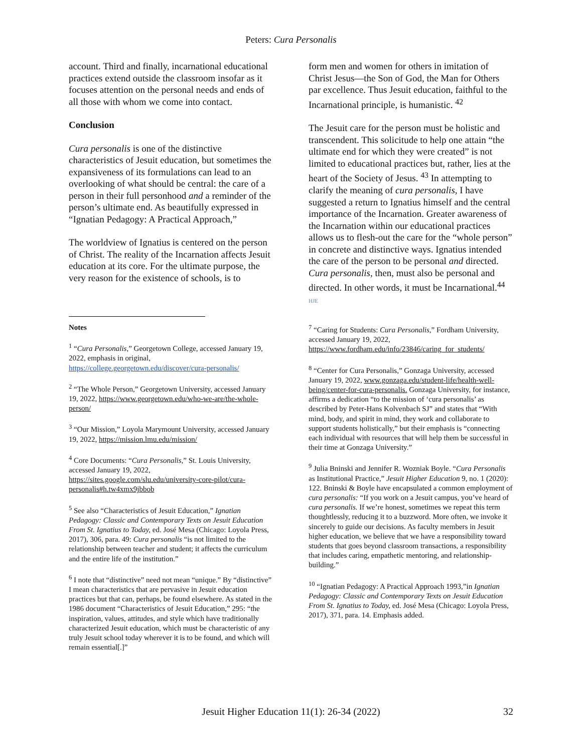Peters: Cura Personalis
account. Third and finally, incarnational educational practices extend outside the classroom insofar as it focuses attention on the personal needs and ends of all those with whom we come into contact.
Conclusion
Cura personalis is one of the distinctive characteristics of Jesuit education, but sometimes the expansiveness of its formulations can lead to an overlooking of what should be central: the care of a person in their full personhood and a reminder of the person’s ultimate end. As beautifully expressed in “Ignatian Pedagogy: A Practical Approach,”
The worldview of Ignatius is centered on the person of Christ. The reality of the Incarnation affects Jesuit education at its core. For the ultimate purpose, the very reason for the existence of schools, is to
Notes
<sup>1</sup> “Cura Personalis,” Georgetown College, accessed January 19, 2022, emphasis in original, https://college.georgetown.edu/discover/cura-personalis/
<sup>2</sup> “The Whole Person,” Georgetown University, accessed January 19, 2022, https://www.georgetown.edu/who-we-are/the-whole-person/
<sup>3</sup> “Our Mission,” Loyola Marymount University, accessed January 19, 2022, https://mission.lmu.edu/mission/
<sup>4</sup> Core Documents: “Cura Personalis,” St. Louis University, accessed January 19, 2022, https://sites.google.com/slu.edu/university-core-pilot/cura-personalis#h.tw4xmx9jbbob
<sup>5</sup> See also “Characteristics of Jesuit Education,” Ignatian Pedagogy: Classic and Contemporary Texts on Jesuit Education From St. Ignatius to Today, ed. José Mesa (Chicago: Loyola Press, 2017), 306, para. 49: Cura personalis “is not limited to the relationship between teacher and student; it affects the curriculum and the entire life of the institution.”
<sup>6</sup> I note that “distinctive” need not mean “unique.” By “distinctive” I mean characteristics that are pervasive in Jesuit education practices but that can, perhaps, be found elsewhere. As stated in the 1986 document “Characteristics of Jesuit Education,” 295: “the inspiration, values, attitudes, and style which have traditionally characterized Jesuit education, which must be characteristic of any truly Jesuit school today wherever it is to be found, and which will remain essential[.]”
form men and women for others in imitation of Christ Jesus—the Son of God, the Man for Others par excellence. Thus Jesuit education, faithful to the Incarnational principle, is humanistic. <sup>42</sup>
The Jesuit care for the person must be holistic and transcendent. This solicitude to help one attain “the ultimate end for which they were created” is not limited to educational practices but, rather, lies at the heart of the Society of Jesus. <sup>43</sup> In attempting to clarify the meaning of cura personalis, I have suggested a return to Ignatius himself and the central importance of the Incarnation. Greater awareness of the Incarnation within our educational practices allows us to flesh-out the care for the “whole person” in concrete and distinctive ways. Ignatius intended the care of the person to be personal and directed. Cura personalis, then, must also be personal and directed. In other words, it must be Incarnational.<sup>44</sup> HJE
<sup>7</sup> “Caring for Students: Cura Personalis,” Fordham University, accessed January 19, 2022, https://www.fordham.edu/info/23846/caring_for_students/
<sup>8</sup> “Center for Cura Personalis,” Gonzaga University, accessed January 19, 2022, www.gonzaga.edu/student-life/health-well-being/center-for-cura-personalis. Gonzaga University, for instance, affirms a dedication “to the mission of ‘cura personalis’ as described by Peter-Hans Kolvenbach SJ” and states that “With mind, body, and spirit in mind, they work and collaborate to support students holistically,” but their emphasis is “connecting each individual with resources that will help them be successful in their time at Gonzaga University.”
<sup>9</sup> Julia Bninski and Jennifer R. Wozniak Boyle. “Cura Personalis as Institutional Practice,” Jesuit Higher Education 9, no. 1 (2020): 122. Bninski & Boyle have encapsulated a common employment of cura personalis: “If you work on a Jesuit campus, you’ve heard of cura personalis. If we’re honest, sometimes we repeat this term thoughtlessly, reducing it to a buzzword. More often, we invoke it sincerely to guide our decisions. As faculty members in Jesuit higher education, we believe that we have a responsibility toward students that goes beyond classroom transactions, a responsibility that includes caring, empathetic mentoring, and relationship-building.”
<sup>10</sup> “Ignatian Pedagogy: A Practical Approach 1993,”in Ignatian Pedagogy: Classic and Contemporary Texts on Jesuit Education From St. Ignatius to Today, ed. José Mesa (Chicago: Loyola Press, 2017), 371, para. 14. Emphasis added.
Jesuit Higher Education 11(1): 26-34 (2022) 32